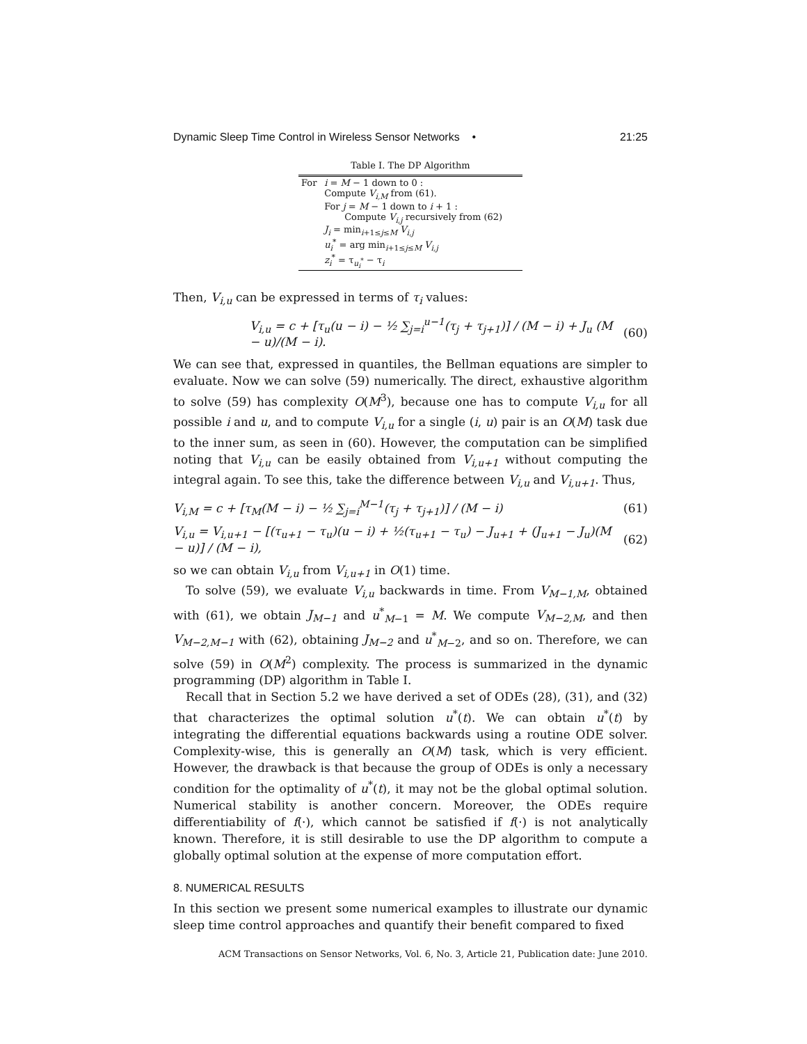Dynamic Sleep Time Control in Wireless Sensor Networks • 21:25
Table I. The DP Algorithm
| For | i = M − 1 down to 0 : Compute V<sub>i,M</sub> from (61). For j = M − 1 down to i + 1 : Compute V<sub>i,j</sub> recursively from (62) J<sub>i</sub> = min<sub>i+1≤j≤M</sub> V<sub>i,j</sub> u<sub>i</sub><sup>*</sup> = arg min<sub>i+1≤j≤M</sub> V<sub>i,j</sub> z<sub>i</sub><sup>*</sup> = τ<sub>u<sub>i</sub><sup>*</sup></sub> − τ<sub>i</sub> |
Then, V<sub>i,u</sub> can be expressed in terms of τ<sub>i</sub> values:
V<sub>i,u</sub> = c + [τ<sub>u</sub>(u − i) − ½ ∑<sub>j=i</sub><sup>u−1</sup>(τ<sub>j</sub> + τ<sub>j+1</sub>)] / (M − i) + J<sub>u</sub> (M − u)/(M − i). (60)
We can see that, expressed in quantiles, the Bellman equations are simpler to evaluate. Now we can solve (59) numerically. The direct, exhaustive algorithm to solve (59) has complexity O(M<sup>3</sup>), because one has to compute V<sub>i,u</sub> for all possible i and u, and to compute V<sub>i,u</sub> for a single (i, u) pair is an O(M) task due to the inner sum, as seen in (60). However, the computation can be simplified noting that V<sub>i,u</sub> can be easily obtained from V<sub>i,u+1</sub> without computing the integral again. To see this, take the difference between V<sub>i,u</sub> and V<sub>i,u+1</sub>. Thus,
V<sub>i,M</sub> = c + [τ<sub>M</sub>(M − i) − ½ ∑<sub>j=i</sub><sup>M−1</sup>(τ<sub>j</sub> + τ<sub>j+1</sub>)] / (M − i) (61)
V<sub>i,u</sub> = V<sub>i,u+1</sub> − [(τ<sub>u+1</sub> − τ<sub>u</sub>)(u − i) + ½(τ<sub>u+1</sub> − τ<sub>u</sub>) − J<sub>u+1</sub> + (J<sub>u+1</sub> − J<sub>u</sub>)(M − u)] / (M − i), (62)
so we can obtain V<sub>i,u</sub> from V<sub>i,u+1</sub> in O(1) time.
To solve (59), we evaluate V<sub>i,u</sub> backwards in time. From V<sub>M−1,M</sub>, obtained with (61), we obtain J<sub>M−1</sub> and u<sup>*</sup><sub>M−1</sub> = M. We compute V<sub>M−2,M</sub>, and then V<sub>M−2,M−1</sub> with (62), obtaining J<sub>M−2</sub> and u<sup>*</sup><sub>M−2</sub>, and so on. Therefore, we can solve (59) in O(M<sup>2</sup>) complexity. The process is summarized in the dynamic programming (DP) algorithm in Table I.
Recall that in Section 5.2 we have derived a set of ODEs (28), (31), and (32) that characterizes the optimal solution u<sup>*</sup>(t). We can obtain u<sup>*</sup>(t) by integrating the differential equations backwards using a routine ODE solver. Complexity-wise, this is generally an O(M) task, which is very efficient. However, the drawback is that because the group of ODEs is only a necessary condition for the optimality of u<sup>*</sup>(t), it may not be the global optimal solution. Numerical stability is another concern. Moreover, the ODEs require differentiability of f(·), which cannot be satisfied if f(·) is not analytically known. Therefore, it is still desirable to use the DP algorithm to compute a globally optimal solution at the expense of more computation effort.
8. NUMERICAL RESULTS
In this section we present some numerical examples to illustrate our dynamic sleep time control approaches and quantify their benefit compared to fixed
ACM Transactions on Sensor Networks, Vol. 6, No. 3, Article 21, Publication date: June 2010.